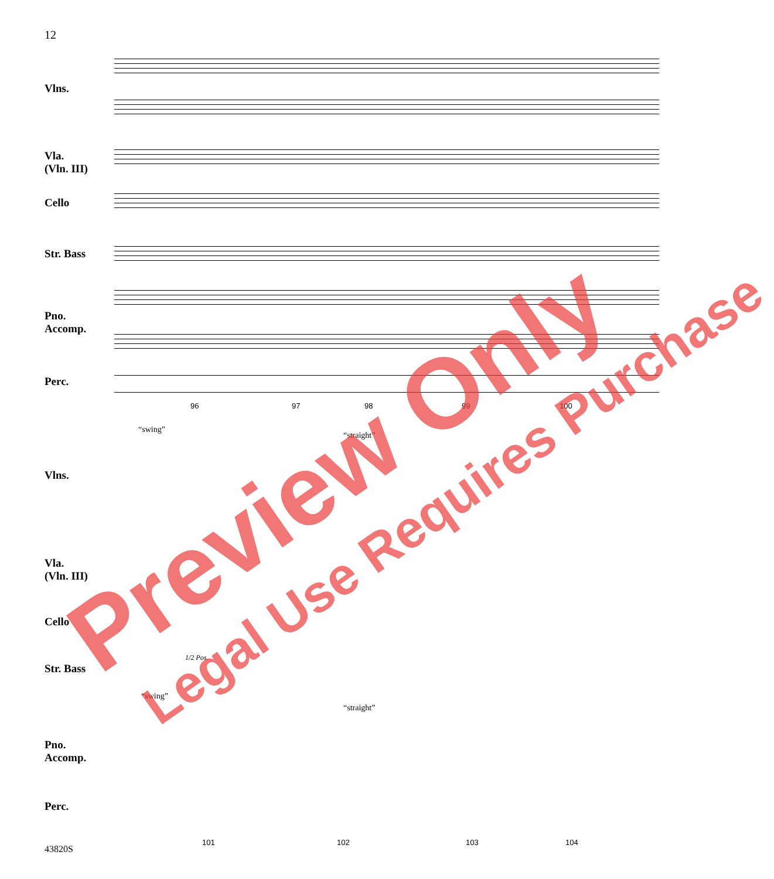12
Vlns.
Vla.
(Vln. III)
Cello
Str. Bass
Pno.
Accomp.
Perc.
96 97 98 99 100
“swing”
“straight”
Vlns.
Vla.
(Vln. III)
Cello
Str. Bass
1/2 Pos.
“swing”
“straight”
Pno.
Accomp.
Perc.
101 102 103 104
43820S
Preview Only Legal Use Requires Purchase